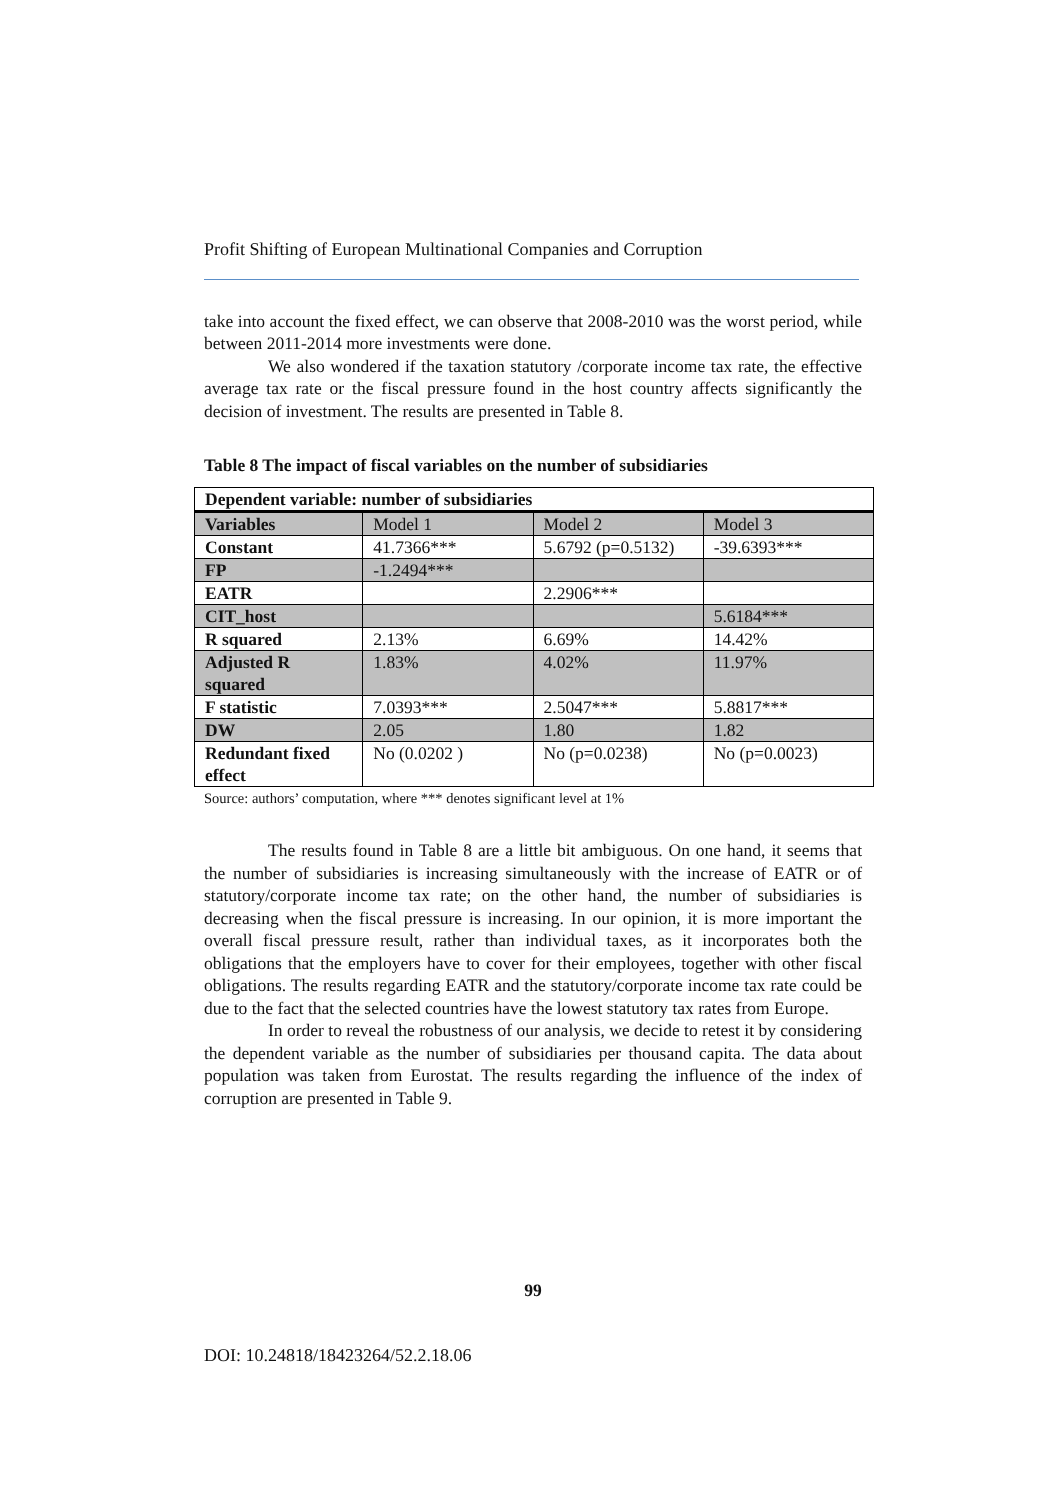Profit Shifting of European Multinational Companies and Corruption
take into account the fixed effect, we can observe that 2008-2010 was the worst period, while between 2011-2014 more investments were done.
We also wondered if the taxation statutory /corporate income tax rate, the effective average tax rate or the fiscal pressure found in the host country affects significantly the decision of investment. The results are presented in Table 8.
Table 8 The impact of fiscal variables on the number of subsidiaries
| Dependent variable: number of subsidiaries | | | |
| Variables | Model 1 | Model 2 | Model 3 |
| Constant | 41.7366*** | 5.6792 (p=0.5132) | -39.6393*** |
| FP | -1.2494*** | | |
| EATR | | 2.2906*** | |
| CIT_host | | | 5.6184*** |
| R squared | 2.13% | 6.69% | 14.42% |
| Adjusted R squared | 1.83% | 4.02% | 11.97% |
| F statistic | 7.0393*** | 2.5047*** | 5.8817*** |
| DW | 2.05 | 1.80 | 1.82 |
| Redundant fixed effect | No (0.0202 ) | No (p=0.0238) | No (p=0.0023) |
Source: authors’ computation, where *** denotes significant level at 1%
The results found in Table 8 are a little bit ambiguous. On one hand, it seems that the number of subsidiaries is increasing simultaneously with the increase of EATR or of statutory/corporate income tax rate; on the other hand, the number of subsidiaries is decreasing when the fiscal pressure is increasing. In our opinion, it is more important the overall fiscal pressure result, rather than individual taxes, as it incorporates both the obligations that the employers have to cover for their employees, together with other fiscal obligations. The results regarding EATR and the statutory/corporate income tax rate could be due to the fact that the selected countries have the lowest statutory tax rates from Europe.
In order to reveal the robustness of our analysis, we decide to retest it by considering the dependent variable as the number of subsidiaries per thousand capita. The data about population was taken from Eurostat. The results regarding the influence of the index of corruption are presented in Table 9.
99
DOI: 10.24818/18423264/52.2.18.06